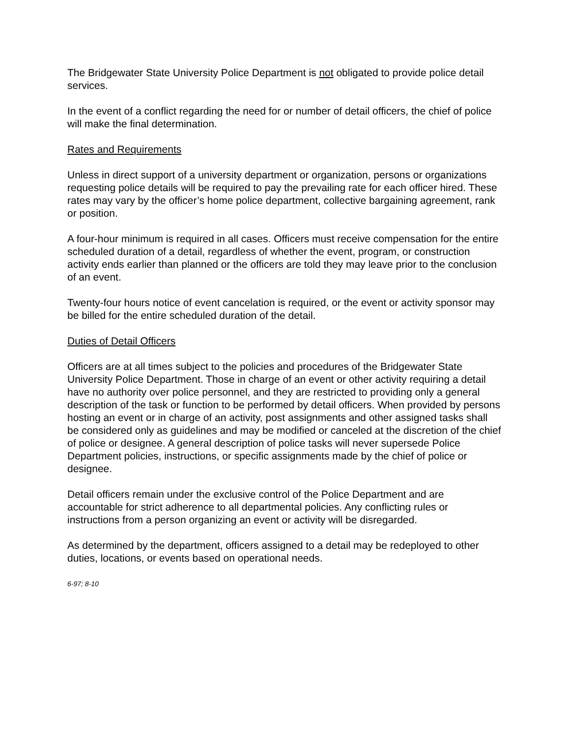The Bridgewater State University Police Department is not obligated to provide police detail services.
In the event of a conflict regarding the need for or number of detail officers, the chief of police will make the final determination.
Rates and Requirements
Unless in direct support of a university department or organization, persons or organizations requesting police details will be required to pay the prevailing rate for each officer hired. These rates may vary by the officer’s home police department, collective bargaining agreement, rank or position.
A four-hour minimum is required in all cases. Officers must receive compensation for the entire scheduled duration of a detail, regardless of whether the event, program, or construction activity ends earlier than planned or the officers are told they may leave prior to the conclusion of an event.
Twenty-four hours notice of event cancelation is required, or the event or activity sponsor may be billed for the entire scheduled duration of the detail.
Duties of Detail Officers
Officers are at all times subject to the policies and procedures of the Bridgewater State University Police Department. Those in charge of an event or other activity requiring a detail have no authority over police personnel, and they are restricted to providing only a general description of the task or function to be performed by detail officers. When provided by persons hosting an event or in charge of an activity, post assignments and other assigned tasks shall be considered only as guidelines and may be modified or canceled at the discretion of the chief of police or designee. A general description of police tasks will never supersede Police Department policies, instructions, or specific assignments made by the chief of police or designee.
Detail officers remain under the exclusive control of the Police Department and are accountable for strict adherence to all departmental policies. Any conflicting rules or instructions from a person organizing an event or activity will be disregarded.
As determined by the department, officers assigned to a detail may be redeployed to other duties, locations, or events based on operational needs.
6-97; 8-10